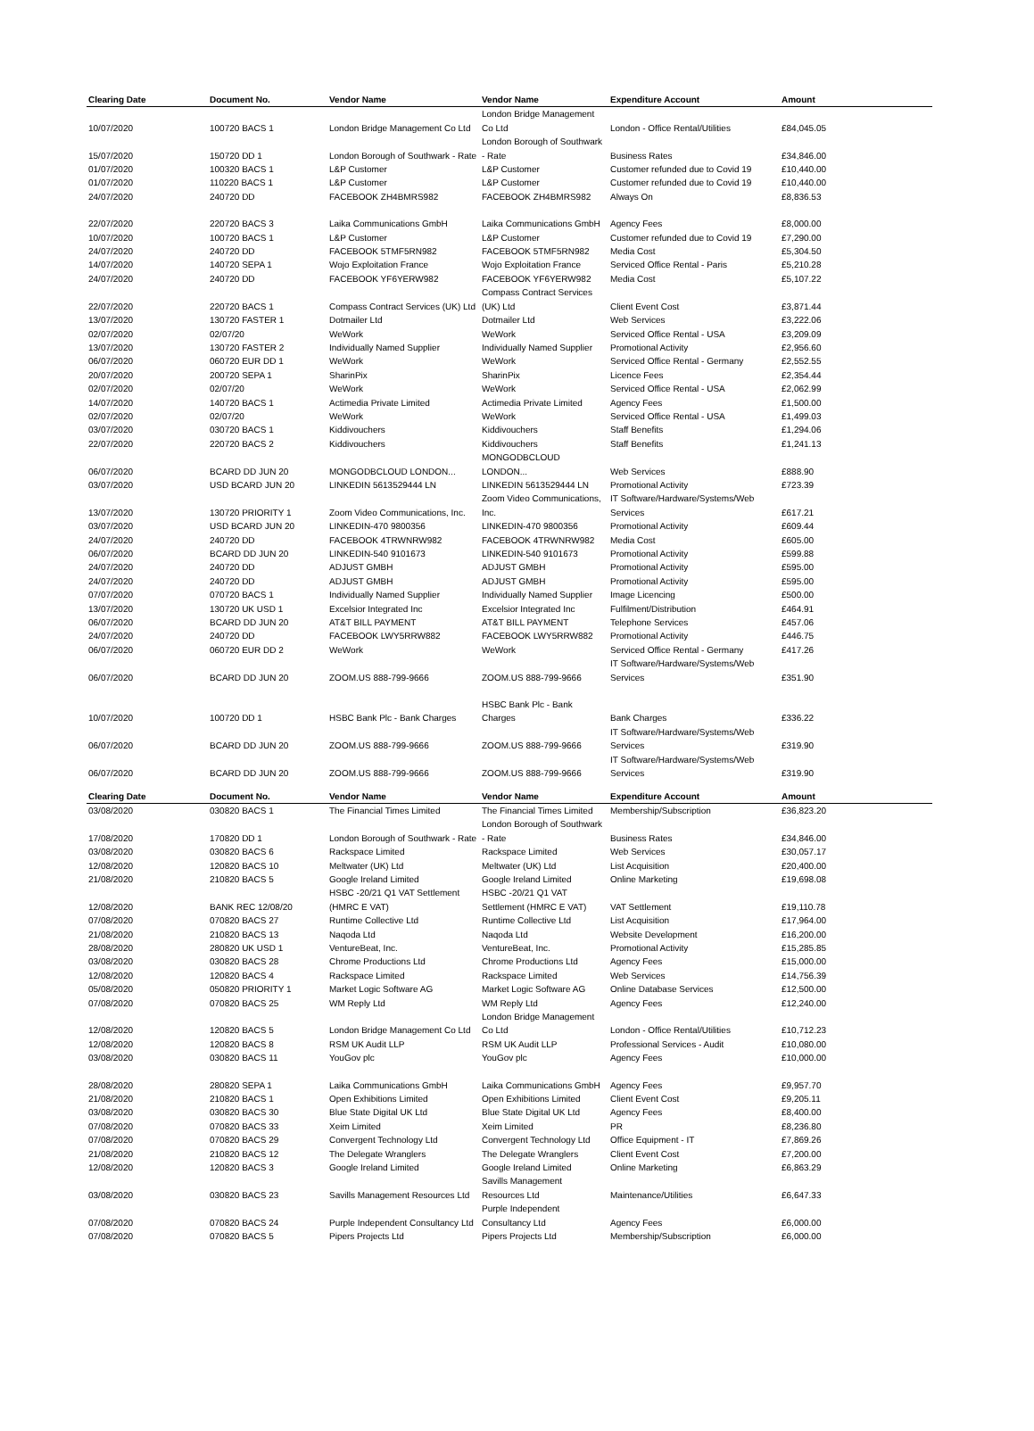| Clearing Date | Document No. | Vendor Name | Vendor Name | Expenditure Account | Amount |
| --- | --- | --- | --- | --- | --- |
| 10/07/2020 | 100720 BACS 1 | London Bridge Management Co Ltd | London Bridge Management Co Ltd | London - Office Rental/Utilities | £84,045.05 |
| 15/07/2020 | 150720 DD 1 | London Borough of Southwark - Rate | London Borough of Southwark - Rate | Business Rates | £34,846.00 |
| 01/07/2020 | 100320 BACS 1 | L&P Customer | L&P Customer | Customer refunded due to Covid 19 | £10,440.00 |
| 01/07/2020 | 110220 BACS 1 | L&P Customer | L&P Customer | Customer refunded due to Covid 19 | £10,440.00 |
| 24/07/2020 | 240720 DD | FACEBOOK ZH4BMRS982 | FACEBOOK ZH4BMRS982 | Always On | £8,836.53 |
| 22/07/2020 | 220720 BACS 3 | Laika Communications GmbH | Laika Communications GmbH | Agency Fees | £8,000.00 |
| 10/07/2020 | 100720 BACS 1 | L&P Customer | L&P Customer | Customer refunded due to Covid 19 | £7,290.00 |
| 24/07/2020 | 240720 DD | FACEBOOK 5TMF5RN982 | FACEBOOK 5TMF5RN982 | Media Cost | £5,304.50 |
| 14/07/2020 | 140720 SEPA 1 | Wojo Exploitation France | Wojo Exploitation France | Serviced Office Rental - Paris | £5,210.28 |
| 24/07/2020 | 240720 DD | FACEBOOK YF6YERW982 | FACEBOOK YF6YERW982 | Media Cost | £5,107.22 |
| 22/07/2020 | 220720 BACS 1 | Compass Contract Services (UK) Ltd | Compass Contract Services (UK) Ltd | Client Event Cost | £3,871.44 |
| 13/07/2020 | 130720 FASTER 1 | Dotmailer Ltd | Dotmailer Ltd | Web Services | £3,222.06 |
| 02/07/2020 | 02/07/20 | WeWork | WeWork | Serviced Office Rental - USA | £3,209.09 |
| 13/07/2020 | 130720 FASTER 2 | Individually Named Supplier | Individually Named Supplier | Promotional Activity | £2,956.60 |
| 06/07/2020 | 060720 EUR DD 1 | WeWork | WeWork | Serviced Office Rental - Germany | £2,552.55 |
| 20/07/2020 | 200720 SEPA 1 | SharinPix | SharinPix | Licence Fees | £2,354.44 |
| 02/07/2020 | 02/07/20 | WeWork | WeWork | Serviced Office Rental - USA | £2,062.99 |
| 14/07/2020 | 140720 BACS 1 | Actimedia Private Limited | Actimedia Private Limited | Agency Fees | £1,500.00 |
| 02/07/2020 | 02/07/20 | WeWork | WeWork | Serviced Office Rental - USA | £1,499.03 |
| 03/07/2020 | 030720 BACS 1 | Kiddivouchers | Kiddivouchers | Staff Benefits | £1,294.06 |
| 22/07/2020 | 220720 BACS 2 | Kiddivouchers | Kiddivouchers | Staff Benefits | £1,241.13 |
| 06/07/2020 | BCARD DD JUN 20 | MONGODBCLOUD LONDON... | MONGODBCLOUD LONDON... | Web Services | £888.90 |
| 03/07/2020 | USD BCARD JUN 20 | LINKEDIN 5613529444 LN | LINKEDIN 5613529444 LN | Promotional Activity | £723.39 |
| 13/07/2020 | 130720 PRIORITY 1 | Zoom Video Communications, Inc. | Zoom Video Communications, Inc. | IT Software/Hardware/Systems/Web Services | £617.21 |
| 03/07/2020 | USD BCARD JUN 20 | LINKEDIN-470 9800356 | LINKEDIN-470 9800356 | Promotional Activity | £609.44 |
| 24/07/2020 | 240720 DD | FACEBOOK 4TRWNRW982 | FACEBOOK 4TRWNRW982 | Media Cost | £605.00 |
| 06/07/2020 | BCARD DD JUN 20 | LINKEDIN-540 9101673 | LINKEDIN-540 9101673 | Promotional Activity | £599.88 |
| 24/07/2020 | 240720 DD | ADJUST GMBH | ADJUST GMBH | Promotional Activity | £595.00 |
| 24/07/2020 | 240720 DD | ADJUST GMBH | ADJUST GMBH | Promotional Activity | £595.00 |
| 07/07/2020 | 070720 BACS 1 | Individually Named Supplier | Individually Named Supplier | Image Licencing | £500.00 |
| 13/07/2020 | 130720 UK USD 1 | Excelsior Integrated Inc | Excelsior Integrated Inc | Fulfilment/Distribution | £464.91 |
| 06/07/2020 | BCARD DD JUN 20 | AT&T BILL PAYMENT | AT&T BILL PAYMENT | Telephone Services | £457.06 |
| 24/07/2020 | 240720 DD | FACEBOOK LWY5RRW882 | FACEBOOK LWY5RRW882 | Promotional Activity | £446.75 |
| 06/07/2020 | 060720 EUR DD 2 | WeWork | WeWork | Serviced Office Rental - Germany | £417.26 |
| 06/07/2020 | BCARD DD JUN 20 | ZOOM.US 888-799-9666 | ZOOM.US 888-799-9666 | IT Software/Hardware/Systems/Web Services | £351.90 |
| 10/07/2020 | 100720 DD 1 | HSBC Bank Plc - Bank Charges | HSBC Bank Plc - Bank Charges | Bank Charges | £336.22 |
| 06/07/2020 | BCARD DD JUN 20 | ZOOM.US 888-799-9666 | ZOOM.US 888-799-9666 | IT Software/Hardware/Systems/Web Services | £319.90 |
| 06/07/2020 | BCARD DD JUN 20 | ZOOM.US 888-799-9666 | ZOOM.US 888-799-9666 | IT Software/Hardware/Systems/Web Services | £319.90 |
| Clearing Date | Document No. | Vendor Name | Vendor Name | Expenditure Account | Amount |
| --- | --- | --- | --- | --- | --- |
| 03/08/2020 | 030820 BACS 1 | The Financial Times Limited | The Financial Times Limited | Membership/Subscription | £36,823.20 |
| 17/08/2020 | 170820 DD 1 | London Borough of Southwark - Rate | London Borough of Southwark - Rate | Business Rates | £34,846.00 |
| 03/08/2020 | 030820 BACS 6 | Rackspace Limited | Rackspace Limited | Web Services | £30,057.17 |
| 12/08/2020 | 120820 BACS 10 | Meltwater (UK) Ltd | Meltwater (UK) Ltd | List Acquisition | £20,400.00 |
| 21/08/2020 | 210820 BACS 5 | Google Ireland Limited | Google Ireland Limited | Online Marketing | £19,698.08 |
| 12/08/2020 | BANK REC 12/08/20 | HSBC -20/21 Q1 VAT Settlement (HMRC E VAT) | HSBC -20/21 Q1 VAT Settlement (HMRC E VAT) | VAT Settlement | £19,110.78 |
| 07/08/2020 | 070820 BACS 27 | Runtime Collective Ltd | Runtime Collective Ltd | List Acquisition | £17,964.00 |
| 21/08/2020 | 210820 BACS 13 | Naqoda Ltd | Naqoda Ltd | Website Development | £16,200.00 |
| 28/08/2020 | 280820 UK USD 1 | VentureBeat, Inc. | VentureBeat, Inc. | Promotional Activity | £15,285.85 |
| 03/08/2020 | 030820 BACS 28 | Chrome Productions Ltd | Chrome Productions Ltd | Agency Fees | £15,000.00 |
| 12/08/2020 | 120820 BACS 4 | Rackspace Limited | Rackspace Limited | Web Services | £14,756.39 |
| 05/08/2020 | 050820 PRIORITY 1 | Market Logic Software AG | Market Logic Software AG | Online Database Services | £12,500.00 |
| 07/08/2020 | 070820 BACS 25 | WM Reply Ltd | WM Reply Ltd | Agency Fees | £12,240.00 |
| 12/08/2020 | 120820 BACS 5 | London Bridge Management Co Ltd | London Bridge Management Co Ltd | London - Office Rental/Utilities | £10,712.23 |
| 12/08/2020 | 120820 BACS 8 | RSM UK Audit LLP | RSM UK Audit LLP | Professional Services - Audit | £10,080.00 |
| 03/08/2020 | 030820 BACS 11 | YouGov plc | YouGov plc | Agency Fees | £10,000.00 |
| 28/08/2020 | 280820 SEPA 1 | Laika Communications GmbH | Laika Communications GmbH | Agency Fees | £9,957.70 |
| 21/08/2020 | 210820 BACS 1 | Open Exhibitions Limited | Open Exhibitions Limited | Client Event Cost | £9,205.11 |
| 03/08/2020 | 030820 BACS 30 | Blue State Digital UK Ltd | Blue State Digital UK Ltd | Agency Fees | £8,400.00 |
| 07/08/2020 | 070820 BACS 33 | Xeim Limited | Xeim Limited | PR | £8,236.80 |
| 07/08/2020 | 070820 BACS 29 | Convergent Technology Ltd | Convergent Technology Ltd | Office Equipment - IT | £7,869.26 |
| 21/08/2020 | 210820 BACS 12 | The Delegate Wranglers | The Delegate Wranglers | Client Event Cost | £7,200.00 |
| 12/08/2020 | 120820 BACS 3 | Google Ireland Limited | Google Ireland Limited | Online Marketing | £6,863.29 |
| 03/08/2020 | 030820 BACS 23 | Savills Management Resources Ltd | Savills Management Resources Ltd | Maintenance/Utilities | £6,647.33 |
| 07/08/2020 | 070820 BACS 24 | Purple Independent Consultancy Ltd | Purple Independent Consultancy Ltd | Agency Fees | £6,000.00 |
| 07/08/2020 | 070820 BACS 5 | Pipers Projects Ltd | Pipers Projects Ltd | Membership/Subscription | £6,000.00 |